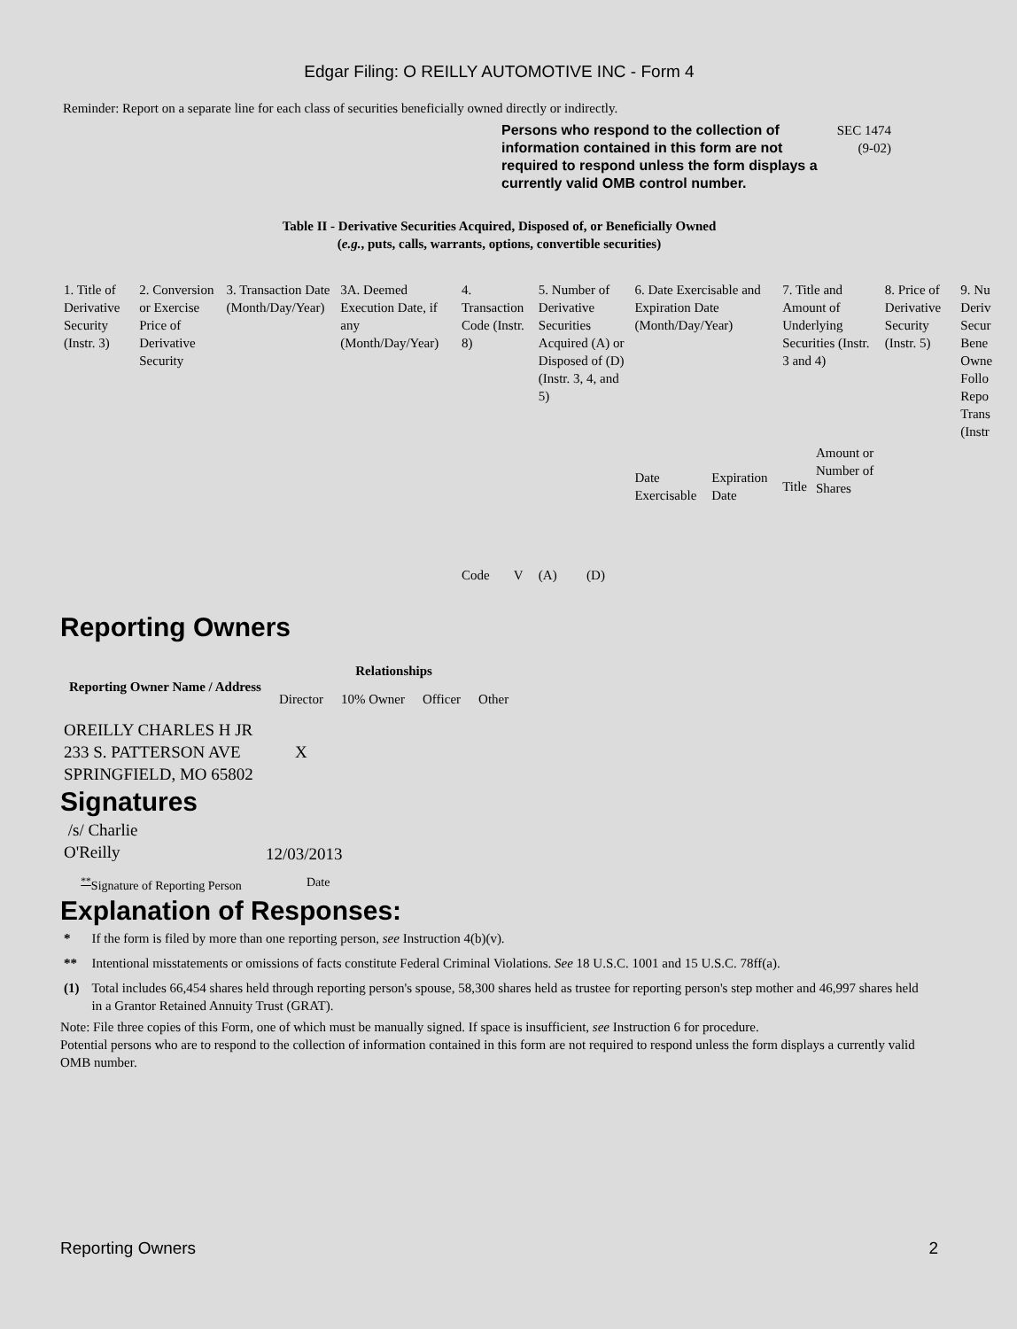Edgar Filing: O REILLY AUTOMOTIVE INC - Form 4
Reminder: Report on a separate line for each class of securities beneficially owned directly or indirectly.
Persons who respond to the collection of information contained in this form are not required to respond unless the form displays a currently valid OMB control number.
SEC 1474
(9-02)
Table II - Derivative Securities Acquired, Disposed of, or Beneficially Owned
(e.g., puts, calls, warrants, options, convertible securities)
| 1. Title of Derivative Security (Instr. 3) | 2. Conversion or Exercise Price of Derivative Security | 3. Transaction Date (Month/Day/Year) | 3A. Deemed Execution Date, if any (Month/Day/Year) | 4. Transaction Code (Instr. 8) | | 5. Number of Derivative Securities Acquired (A) or Disposed of (D) (Instr. 3, 4, and 5) | | 6. Date Exercisable and Expiration Date (Month/Day/Year) | | 7. Title and Amount of Underlying Securities (Instr. 3 and 4) | | 8. Price of Derivative Security (Instr. 5) | 9. Nu Deriv Secur Bene Owne Follo Repo Trans (Instr |
| --- | --- | --- | --- | --- | --- | --- | --- | --- | --- | --- | --- | --- | --- |
| | | | | Code | V | (A) | (D) | Date Exercisable | Expiration Date | Title | Amount or Number of Shares | | |
Reporting Owners
| Reporting Owner Name / Address | Relationships | | | |
| --- | --- | --- | --- | --- |
| | Director | 10% Owner | Officer | Other |
| OREILLY CHARLES H JR 233 S. PATTERSON AVE SPRINGFIELD, MO 65802 | X | | | |
Signatures
| /s/ Charlie O'Reilly | 12/03/2013 |
| <sup>**</sup> Signature of Reporting Person | Date |
Explanation of Responses:
| * | If the form is filed by more than one reporting person, see Instruction 4(b)(v). |
| ** | Intentional misstatements or omissions of facts constitute Federal Criminal Violations. See 18 U.S.C. 1001 and 15 U.S.C. 78ff(a). |
| (1) | Total includes 66,454 shares held through reporting person's spouse, 58,300 shares held as trustee for reporting person's step mother and 46,997 shares held in a Grantor Retained Annuity Trust (GRAT). |
Note: File three copies of this Form, one of which must be manually signed. If space is insufficient, see Instruction 6 for procedure.
Potential persons who are to respond to the collection of information contained in this form are not required to respond unless the form displays a currently valid OMB number.
Reporting Owners 2